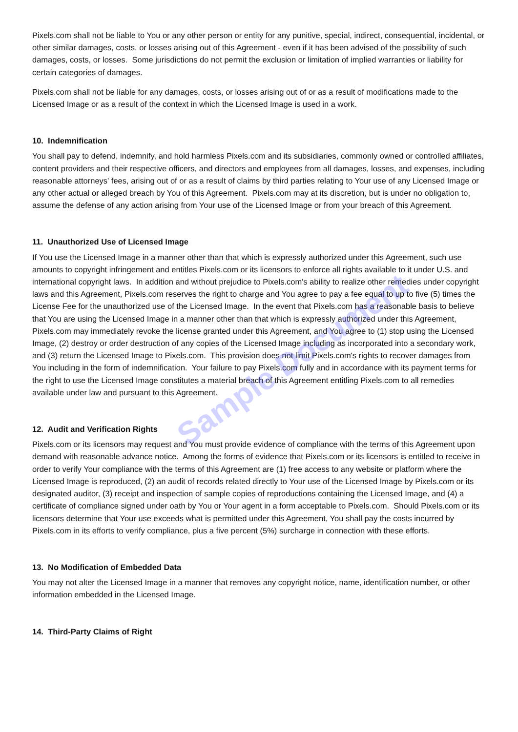Sample Document
Pixels.com shall not be liable to You or any other person or entity for any punitive, special, indirect, consequential, incidental, or other similar damages, costs, or losses arising out of this Agreement - even if it has been advised of the possibility of such damages, costs, or losses. Some jurisdictions do not permit the exclusion or limitation of implied warranties or liability for certain categories of damages.
Pixels.com shall not be liable for any damages, costs, or losses arising out of or as a result of modifications made to the Licensed Image or as a result of the context in which the Licensed Image is used in a work.
10. Indemnification
You shall pay to defend, indemnify, and hold harmless Pixels.com and its subsidiaries, commonly owned or controlled affiliates, content providers and their respective officers, and directors and employees from all damages, losses, and expenses, including reasonable attorneys' fees, arising out of or as a result of claims by third parties relating to Your use of any Licensed Image or any other actual or alleged breach by You of this Agreement. Pixels.com may at its discretion, but is under no obligation to, assume the defense of any action arising from Your use of the Licensed Image or from your breach of this Agreement.
11. Unauthorized Use of Licensed Image
If You use the Licensed Image in a manner other than that which is expressly authorized under this Agreement, such use amounts to copyright infringement and entitles Pixels.com or its licensors to enforce all rights available to it under U.S. and international copyright laws. In addition and without prejudice to Pixels.com's ability to realize other remedies under copyright laws and this Agreement, Pixels.com reserves the right to charge and You agree to pay a fee equal to up to five (5) times the License Fee for the unauthorized use of the Licensed Image. In the event that Pixels.com has a reasonable basis to believe that You are using the Licensed Image in a manner other than that which is expressly authorized under this Agreement, Pixels.com may immediately revoke the license granted under this Agreement, and You agree to (1) stop using the Licensed Image, (2) destroy or order destruction of any copies of the Licensed Image including as incorporated into a secondary work, and (3) return the Licensed Image to Pixels.com. This provision does not limit Pixels.com's rights to recover damages from You including in the form of indemnification. Your failure to pay Pixels.com fully and in accordance with its payment terms for the right to use the Licensed Image constitutes a material breach of this Agreement entitling Pixels.com to all remedies available under law and pursuant to this Agreement.
12. Audit and Verification Rights
Pixels.com or its licensors may request and You must provide evidence of compliance with the terms of this Agreement upon demand with reasonable advance notice. Among the forms of evidence that Pixels.com or its licensors is entitled to receive in order to verify Your compliance with the terms of this Agreement are (1) free access to any website or platform where the Licensed Image is reproduced, (2) an audit of records related directly to Your use of the Licensed Image by Pixels.com or its designated auditor, (3) receipt and inspection of sample copies of reproductions containing the Licensed Image, and (4) a certificate of compliance signed under oath by You or Your agent in a form acceptable to Pixels.com. Should Pixels.com or its licensors determine that Your use exceeds what is permitted under this Agreement, You shall pay the costs incurred by Pixels.com in its efforts to verify compliance, plus a five percent (5%) surcharge in connection with these efforts.
13. No Modification of Embedded Data
You may not alter the Licensed Image in a manner that removes any copyright notice, name, identification number, or other information embedded in the Licensed Image.
14. Third-Party Claims of Right